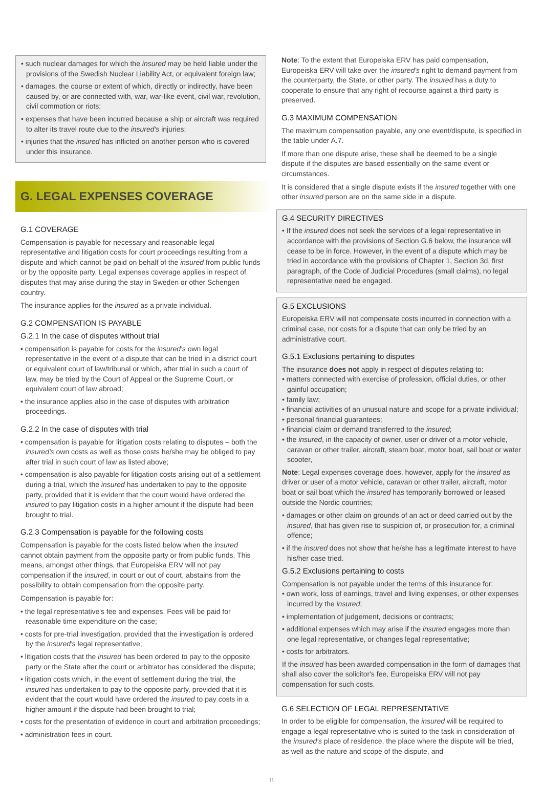• such nuclear damages for which the insured may be held liable under the provisions of the Swedish Nuclear Liability Act, or equivalent foreign law;
• damages, the course or extent of which, directly or indirectly, have been caused by, or are connected with, war, war-like event, civil war, revolution, civil commotion or riots;
• expenses that have been incurred because a ship or aircraft was required to alter its travel route due to the insured's injuries;
• injuries that the insured has inflicted on another person who is covered under this insurance.
G. LEGAL EXPENSES COVERAGE
G.1 COVERAGE
Compensation is payable for necessary and reasonable legal representative and litigation costs for court proceedings resulting from a dispute and which cannot be paid on behalf of the insured from public funds or by the opposite party. Legal expenses coverage applies in respect of disputes that may arise during the stay in Sweden or other Schengen country.
The insurance applies for the insured as a private individual.
G.2 COMPENSATION IS PAYABLE
G.2.1 In the case of disputes without trial
• compensation is payable for costs for the insured's own legal representative in the event of a dispute that can be tried in a district court or equivalent court of law/tribunal or which, after trial in such a court of law, may be tried by the Court of Appeal or the Supreme Court, or equivalent court of law abroad;
• the insurance applies also in the case of disputes with arbitration proceedings.
G.2.2 In the case of disputes with trial
• compensation is payable for litigation costs relating to disputes – both the insured's own costs as well as those costs he/she may be obliged to pay after trial in such court of law as listed above;
• compensation is also payable for litigation costs arising out of a settlement during a trial, which the insured has undertaken to pay to the opposite party, provided that it is evident that the court would have ordered the insured to pay litigation costs in a higher amount if the dispute had been brought to trial.
G.2.3 Compensation is payable for the following costs
Compensation is payable for the costs listed below when the insured cannot obtain payment from the opposite party or from public funds. This means, amongst other things, that Europeiska ERV will not pay compensation if the insured, in court or out of court, abstains from the possibility to obtain compensation from the opposite party.
Compensation is payable for:
• the legal representative's fee and expenses. Fees will be paid for reasonable time expenditure on the case;
• costs for pre-trial investigation, provided that the investigation is ordered by the insured's legal representative;
• litigation costs that the insured has been ordered to pay to the opposite party or the State after the court or arbitrator has considered the dispute;
• litigation costs which, in the event of settlement during the trial, the insured has undertaken to pay to the opposite party, provided that it is evident that the court would have ordered the insured to pay costs in a higher amount if the dispute had been brought to trial;
• costs for the presentation of evidence in court and arbitration proceedings;
• administration fees in court.
Note: To the extent that Europeiska ERV has paid compensation, Europeiska ERV will take over the insured's right to demand payment from the counterparty, the State, or other party. The insured has a duty to cooperate to ensure that any right of recourse against a third party is preserved.
G.3 MAXIMUM COMPENSATION
The maximum compensation payable, any one event/dispute, is specified in the table under A.7.
If more than one dispute arise, these shall be deemed to be a single dispute if the disputes are based essentially on the same event or circumstances.
It is considered that a single dispute exists if the insured together with one other insured person are on the same side in a dispute.
G.4 SECURITY DIRECTIVES
• If the insured does not seek the services of a legal representative in accordance with the provisions of Section G.6 below, the insurance will cease to be in force. However, in the event of a dispute which may be tried in accordance with the provisions of Chapter 1, Section 3d, first paragraph, of the Code of Judicial Procedures (small claims), no legal representative need be engaged.
G.5 EXCLUSIONS
Europeiska ERV will not compensate costs incurred in connection with a criminal case, nor costs for a dispute that can only be tried by an administrative court.
G.5.1 Exclusions pertaining to disputes
The insurance does not apply in respect of disputes relating to:
• matters connected with exercise of profession, official duties, or other gainful occupation;
• family law;
• financial activities of an unusual nature and scope for a private individual;
• personal financial guarantees;
• financial claim or demand transferred to the insured;
• the insured, in the capacity of owner, user or driver of a motor vehicle, caravan or other trailer, aircraft, steam boat, motor boat, sail boat or water scooter,
Note: Legal expenses coverage does, however, apply for the insured as driver or user of a motor vehicle, caravan or other trailer, aircraft, motor boat or sail boat which the insured has temporarily borrowed or leased outside the Nordic countries;
• damages or other claim on grounds of an act or deed carried out by the insured, that has given rise to suspicion of, or prosecution for, a criminal offence;
• if the insured does not show that he/she has a legitimate interest to have his/her case tried.
G.5.2 Exclusions pertaining to costs
Compensation is not payable under the terms of this insurance for:
• own work, loss of earnings, travel and living expenses, or other expenses incurred by the insured;
• implementation of judgement, decisions or contracts;
• additional expenses which may arise if the insured engages more than one legal representative, or changes legal representative;
• costs for arbitrators.
If the insured has been awarded compensation in the form of damages that shall also cover the solicitor's fee, Europeiska ERV will not pay compensation for such costs.
G.6 SELECTION OF LEGAL REPRESENTATIVE
In order to be eligible for compensation, the insured will be required to engage a legal representative who is suited to the task in consideration of the insured's place of residence, the place where the dispute will be tried, as well as the nature and scope of the dispute, and
11